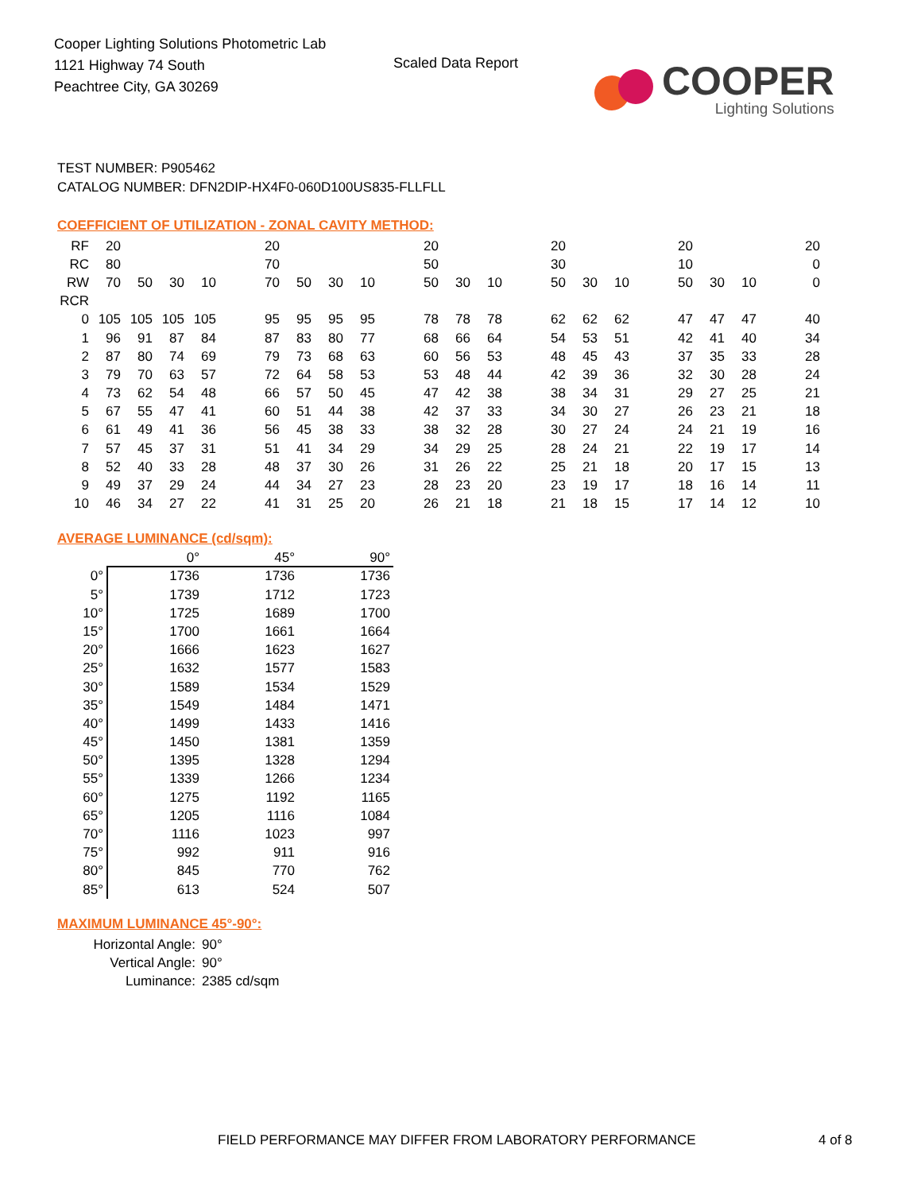Cooper Lighting Solutions Photometric Lab
1121 Highway 74 South
Peachtree City, GA 30269
Scaled Data Report
COOPER
Lighting Solutions
TEST NUMBER: P905462
CATALOG NUMBER: DFN2DIP-HX4F0-060D100US835-FLLFLL
COEFFICIENT OF UTILIZATION - ZONAL CAVITY METHOD:
| RF | 20 | | | | | 20 | | | | | 20 | | | | 20 | | | | 20 | | | | 20 |
| RC | 80 | | | | | 70 | | | | | 50 | | | | 30 | | | | 10 | | | | 0 |
| RW | 70 | 50 | 30 | 10 | | 70 | 50 | 30 | 10 | | 50 | 30 | 10 | | 50 | 30 | 10 | | 50 | 30 | 10 | | 0 |
| RCR | | | | | | | | | | | | | | | | | | | | | | | |
| 0 | 105 | 105 | 105 | 105 | | 95 | 95 | 95 | 95 | | 78 | 78 | 78 | | 62 | 62 | 62 | | 47 | 47 | 47 | | 40 |
| 1 | 96 | 91 | 87 | 84 | | 87 | 83 | 80 | 77 | | 68 | 66 | 64 | | 54 | 53 | 51 | | 42 | 41 | 40 | | 34 |
| 2 | 87 | 80 | 74 | 69 | | 79 | 73 | 68 | 63 | | 60 | 56 | 53 | | 48 | 45 | 43 | | 37 | 35 | 33 | | 28 |
| 3 | 79 | 70 | 63 | 57 | | 72 | 64 | 58 | 53 | | 53 | 48 | 44 | | 42 | 39 | 36 | | 32 | 30 | 28 | | 24 |
| 4 | 73 | 62 | 54 | 48 | | 66 | 57 | 50 | 45 | | 47 | 42 | 38 | | 38 | 34 | 31 | | 29 | 27 | 25 | | 21 |
| 5 | 67 | 55 | 47 | 41 | | 60 | 51 | 44 | 38 | | 42 | 37 | 33 | | 34 | 30 | 27 | | 26 | 23 | 21 | | 18 |
| 6 | 61 | 49 | 41 | 36 | | 56 | 45 | 38 | 33 | | 38 | 32 | 28 | | 30 | 27 | 24 | | 24 | 21 | 19 | | 16 |
| 7 | 57 | 45 | 37 | 31 | | 51 | 41 | 34 | 29 | | 34 | 29 | 25 | | 28 | 24 | 21 | | 22 | 19 | 17 | | 14 |
| 8 | 52 | 40 | 33 | 28 | | 48 | 37 | 30 | 26 | | 31 | 26 | 22 | | 25 | 21 | 18 | | 20 | 17 | 15 | | 13 |
| 9 | 49 | 37 | 29 | 24 | | 44 | 34 | 27 | 23 | | 28 | 23 | 20 | | 23 | 19 | 17 | | 18 | 16 | 14 | | 11 |
| 10 | 46 | 34 | 27 | 22 | | 41 | 31 | 25 | 20 | | 26 | 21 | 18 | | 21 | 18 | 15 | | 17 | 14 | 12 | | 10 |
AVERAGE LUMINANCE (cd/sqm):
| | 0° | 45° | 90° |
| --- | --- | --- | --- |
| 0° | 1736 | 1736 | 1736 |
| 5° | 1739 | 1712 | 1723 |
| 10° | 1725 | 1689 | 1700 |
| 15° | 1700 | 1661 | 1664 |
| 20° | 1666 | 1623 | 1627 |
| 25° | 1632 | 1577 | 1583 |
| 30° | 1589 | 1534 | 1529 |
| 35° | 1549 | 1484 | 1471 |
| 40° | 1499 | 1433 | 1416 |
| 45° | 1450 | 1381 | 1359 |
| 50° | 1395 | 1328 | 1294 |
| 55° | 1339 | 1266 | 1234 |
| 60° | 1275 | 1192 | 1165 |
| 65° | 1205 | 1116 | 1084 |
| 70° | 1116 | 1023 | 997 |
| 75° | 992 | 911 | 916 |
| 80° | 845 | 770 | 762 |
| 85° | 613 | 524 | 507 |
MAXIMUM LUMINANCE 45°-90°:
| Horizontal Angle: | 90° |
| Vertical Angle: | 90° |
| Luminance: | 2385 cd/sqm |
FIELD PERFORMANCE MAY DIFFER FROM LABORATORY PERFORMANCE
4 of 8